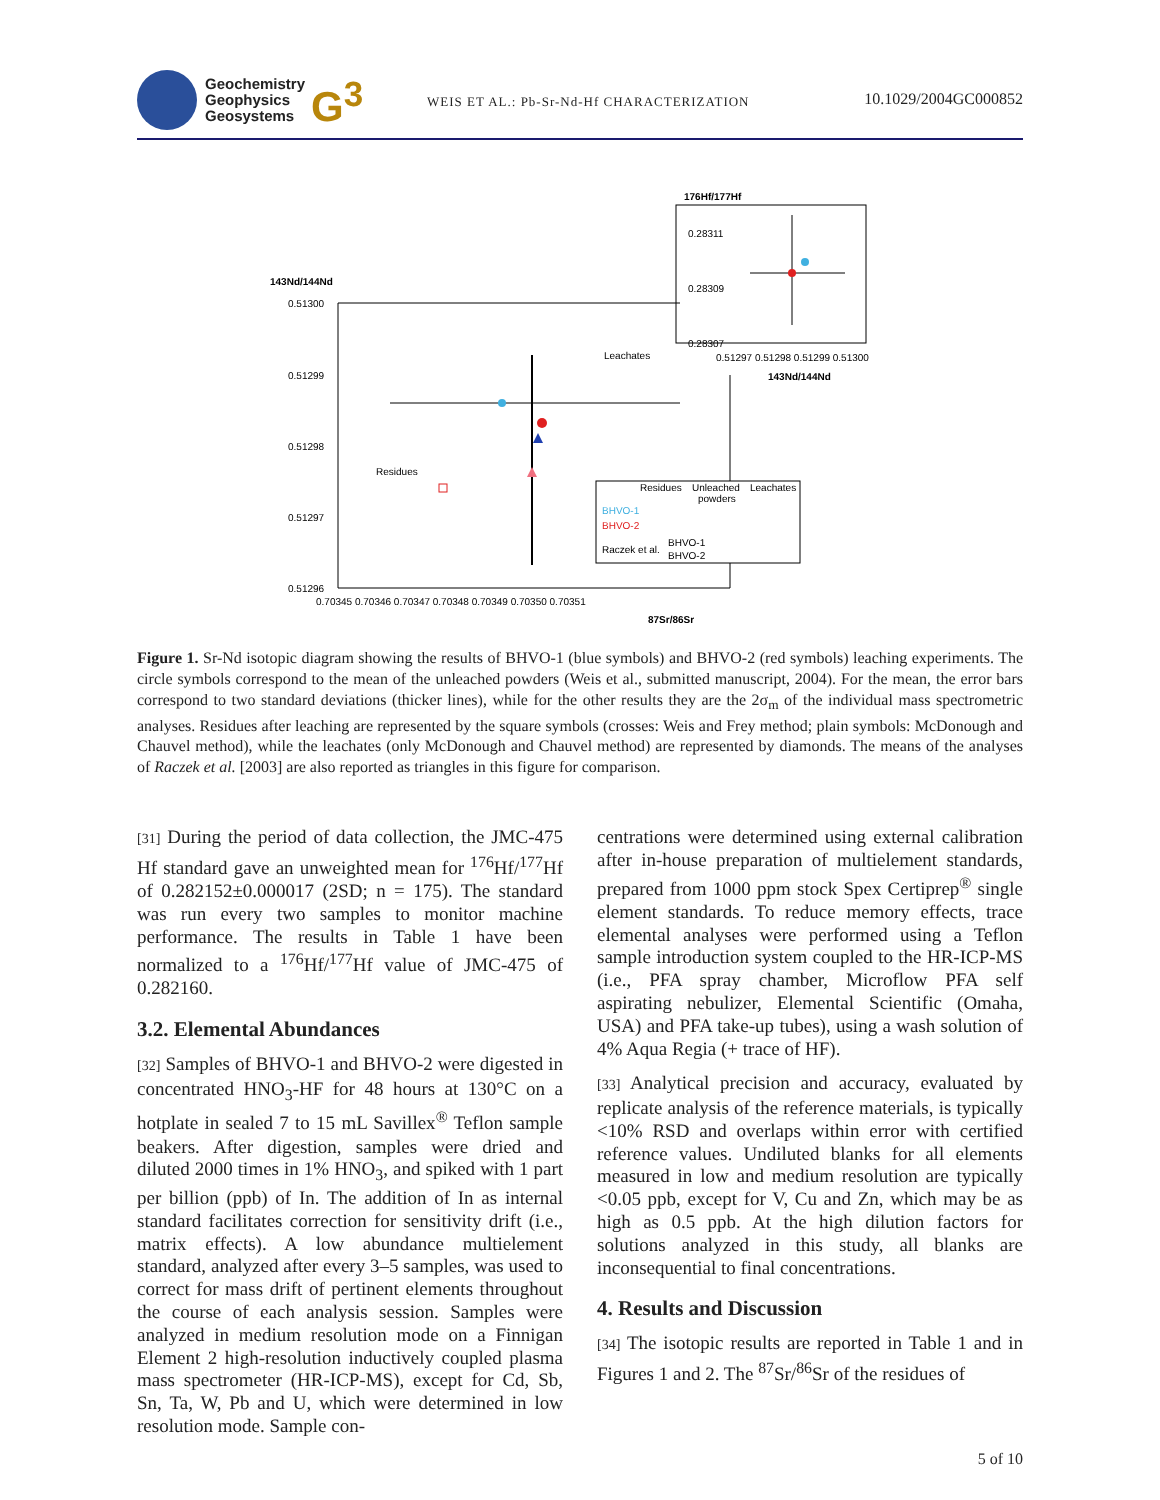Geochemistry
Geophysics
Geosystems
G<sup>3</sup>
WEIS ET AL.: Pb-Sr-Nd-Hf CHARACTERIZATION
10.1029/2004GC000852
176Hf/177Hf
0.28311
0.28309
0.28307
0.51297 0.51298 0.51299 0.51300
143Nd/144Nd
143Nd/144Nd
0.51300
0.51299
0.51298
0.51297
0.51296
0.70345 0.70346 0.70347 0.70348 0.70349 0.70350 0.70351
87Sr/86Sr
Leachates
Residues
Residues
Unleached
powders
Leachates
BHVO-1
BHVO-2
Raczek et al.
BHVO-1
BHVO-2
Figure 1. Sr-Nd isotopic diagram showing the results of BHVO-1 (blue symbols) and BHVO-2 (red symbols) leaching experiments. The circle symbols correspond to the mean of the unleached powders (Weis et al., submitted manuscript, 2004). For the mean, the error bars correspond to two standard deviations (thicker lines), while for the other results they are the 2σ<sub>m</sub> of the individual mass spectrometric analyses. Residues after leaching are represented by the square symbols (crosses: Weis and Frey method; plain symbols: McDonough and Chauvel method), while the leachates (only McDonough and Chauvel method) are represented by diamonds. The means of the analyses of Raczek et al. [2003] are also reported as triangles in this figure for comparison.
[31] During the period of data collection, the JMC-475 Hf standard gave an unweighted mean for <sup>176</sup>Hf/<sup>177</sup>Hf of 0.282152±0.000017 (2SD; n = 175). The standard was run every two samples to monitor machine performance. The results in Table 1 have been normalized to a <sup>176</sup>Hf/<sup>177</sup>Hf value of JMC-475 of 0.282160.
3.2. Elemental Abundances
[32] Samples of BHVO-1 and BHVO-2 were digested in concentrated HNO<sub>3</sub>-HF for 48 hours at 130°C on a hotplate in sealed 7 to 15 mL Savillex<sup>®</sup> Teflon sample beakers. After digestion, samples were dried and diluted 2000 times in 1% HNO<sub>3</sub>, and spiked with 1 part per billion (ppb) of In. The addition of In as internal standard facilitates correction for sensitivity drift (i.e., matrix effects). A low abundance multielement standard, analyzed after every 3–5 samples, was used to correct for mass drift of pertinent elements throughout the course of each analysis session. Samples were analyzed in medium resolution mode on a Finnigan Element 2 high-resolution inductively coupled plasma mass spectrometer (HR-ICP-MS), except for Cd, Sb, Sn, Ta, W, Pb and U, which were determined in low resolution mode. Sample con-
centrations were determined using external calibration after in-house preparation of multielement standards, prepared from 1000 ppm stock Spex Certiprep<sup>®</sup> single element standards. To reduce memory effects, trace elemental analyses were performed using a Teflon sample introduction system coupled to the HR-ICP-MS (i.e., PFA spray chamber, Microflow PFA self aspirating nebulizer, Elemental Scientific (Omaha, USA) and PFA take-up tubes), using a wash solution of 4% Aqua Regia (+ trace of HF).
[33] Analytical precision and accuracy, evaluated by replicate analysis of the reference materials, is typically <10% RSD and overlaps within error with certified reference values. Undiluted blanks for all elements measured in low and medium resolution are typically <0.05 ppb, except for V, Cu and Zn, which may be as high as 0.5 ppb. At the high dilution factors for solutions analyzed in this study, all blanks are inconsequential to final concentrations.
4. Results and Discussion
[34] The isotopic results are reported in Table 1 and in Figures 1 and 2. The <sup>87</sup>Sr/<sup>86</sup>Sr of the residues of
5 of 10